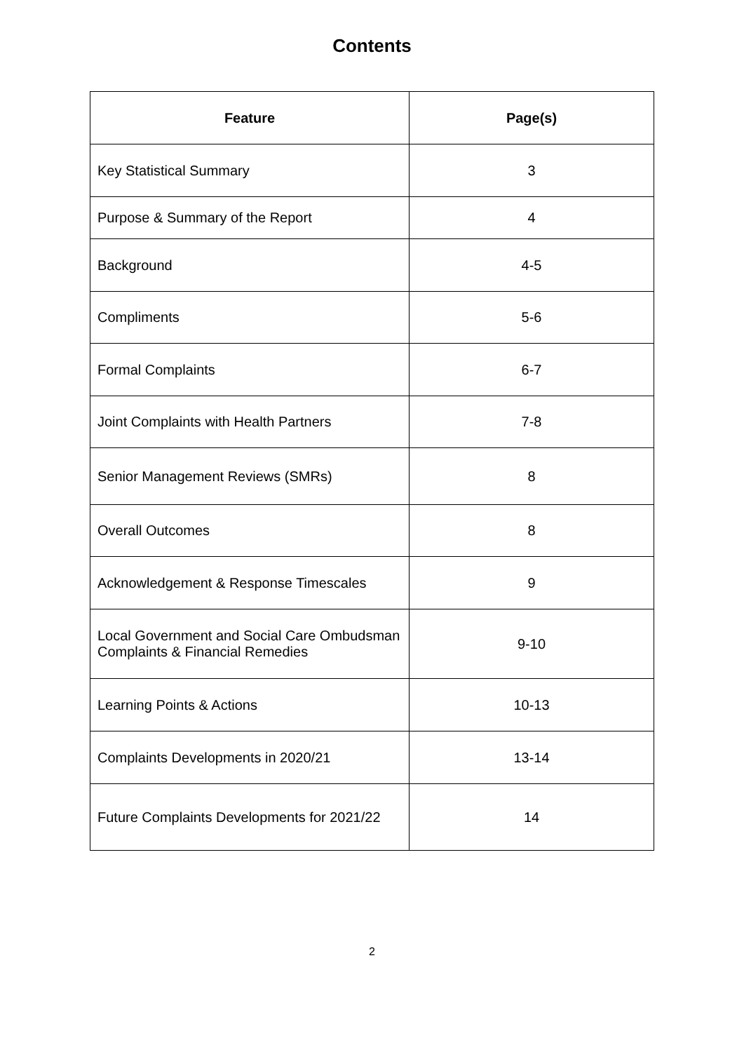Contents
| Feature | Page(s) |
| --- | --- |
| Key Statistical Summary | 3 |
| Purpose & Summary of the Report | 4 |
| Background | 4-5 |
| Compliments | 5-6 |
| Formal Complaints | 6-7 |
| Joint Complaints with Health Partners | 7-8 |
| Senior Management Reviews (SMRs) | 8 |
| Overall Outcomes | 8 |
| Acknowledgement & Response Timescales | 9 |
| Local Government and Social Care Ombudsman Complaints & Financial Remedies | 9-10 |
| Learning Points & Actions | 10-13 |
| Complaints Developments in 2020/21 | 13-14 |
| Future Complaints Developments for 2021/22 | 14 |
2